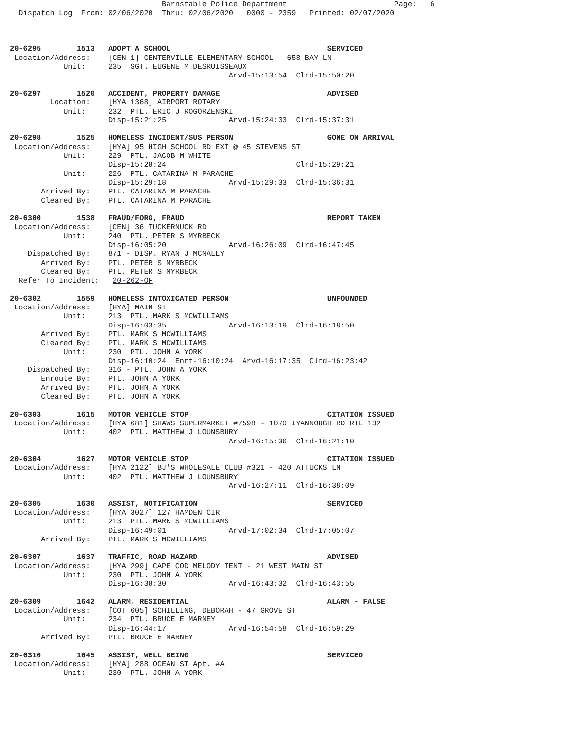Barnstable Police Department                        Page:   6
  Dispatch Log  From: 02/06/2020  Thru: 02/06/2020   0000 - 2359   Printed: 02/07/2020



20-6295        1513   ADOPT A SCHOOL                                   SERVICED
 Location/Address:    [CEN 1] CENTERVILLE ELEMENTARY SCHOOL - 658 BAY LN
            Unit:     235  SGT. EUGENE M DESRUISSEAUX
                                                 Arvd-15:13:54  Clrd-15:50:20

20-6297        1520   ACCIDENT, PROPERTY DAMAGE                        ADVISED
         Location:    [HYA 1368] AIRPORT ROTARY
            Unit:     232  PTL. ERIC J ROGORZENSKI
                      Disp-15:21:25              Arvd-15:24:33  Clrd-15:37:31

20-6298        1525   HOMELESS INCIDENT/SUS PERSON                     GONE ON ARRIVAL
 Location/Address:    [HYA] 95 HIGH SCHOOL RD EXT @ 45 STEVENS ST
            Unit:     229  PTL. JACOB M WHITE
                      Disp-15:28:24                             Clrd-15:29:21
            Unit:     226  PTL. CATARINA M PARACHE
                      Disp-15:29:18              Arvd-15:29:33  Clrd-15:36:31
       Arrived By:    PTL. CATARINA M PARACHE
       Cleared By:    PTL. CATARINA M PARACHE

20-6300        1538   FRAUD/FORG, FRAUD                                REPORT TAKEN
 Location/Address:    [CEN] 36 TUCKERNUCK RD
            Unit:     240  PTL. PETER S MYRBECK
                      Disp-16:05:20              Arvd-16:26:09  Clrd-16:47:45
    Dispatched By:    871 - DISP. RYAN J MCNALLY
       Arrived By:    PTL. PETER S MYRBECK
       Cleared By:    PTL. PETER S MYRBECK
  Refer To Incident:   20-262-OF

20-6302        1559   HOMELESS INTOXICATED PERSON                      UNFOUNDED
 Location/Address:    [HYA] MAIN ST
            Unit:     213  PTL. MARK S MCWILLIAMS
                      Disp-16:03:35              Arvd-16:13:19  Clrd-16:18:50
       Arrived By:    PTL. MARK S MCWILLIAMS
       Cleared By:    PTL. MARK S MCWILLIAMS
            Unit:     230  PTL. JOHN A YORK
                      Disp-16:10:24  Enrt-16:10:24  Arvd-16:17:35  Clrd-16:23:42
    Dispatched By:    316 - PTL. JOHN A YORK
       Enroute By:    PTL. JOHN A YORK
       Arrived By:    PTL. JOHN A YORK
       Cleared By:    PTL. JOHN A YORK

20-6303        1615   MOTOR VEHICLE STOP                               CITATION ISSUED
 Location/Address:    [HYA 681] SHAWS SUPERMARKET #7598 - 1070 IYANNOUGH RD RTE 132
            Unit:     402  PTL. MATTHEW J LOUNSBURY
                                                 Arvd-16:15:36  Clrd-16:21:10

20-6304        1627   MOTOR VEHICLE STOP                               CITATION ISSUED
 Location/Address:    [HYA 2122] BJ'S WHOLESALE CLUB #321 - 420 ATTUCKS LN
            Unit:     402  PTL. MATTHEW J LOUNSBURY
                                                 Arvd-16:27:11  Clrd-16:38:09

20-6305        1630   ASSIST, NOTIFICATION                             SERVICED
 Location/Address:    [HYA 3027] 127 HAMDEN CIR
            Unit:     213  PTL. MARK S MCWILLIAMS
                      Disp-16:49:01              Arvd-17:02:34  Clrd-17:05:07
       Arrived By:    PTL. MARK S MCWILLIAMS

20-6307        1637   TRAFFIC, ROAD HAZARD                             ADVISED
 Location/Address:    [HYA 299] CAPE COD MELODY TENT - 21 WEST MAIN ST
            Unit:     230  PTL. JOHN A YORK
                      Disp-16:38:30              Arvd-16:43:32  Clrd-16:43:55

20-6309        1642   ALARM, RESIDENTIAL                               ALARM - FALSE
 Location/Address:    [COT 605] SCHILLING, DEBORAH - 47 GROVE ST
            Unit:     234  PTL. BRUCE E MARNEY
                      Disp-16:44:17              Arvd-16:54:58  Clrd-16:59:29
       Arrived By:    PTL. BRUCE E MARNEY

20-6310        1645   ASSIST, WELL BEING                               SERVICED
 Location/Address:    [HYA] 288 OCEAN ST Apt. #A
            Unit:     230  PTL. JOHN A YORK